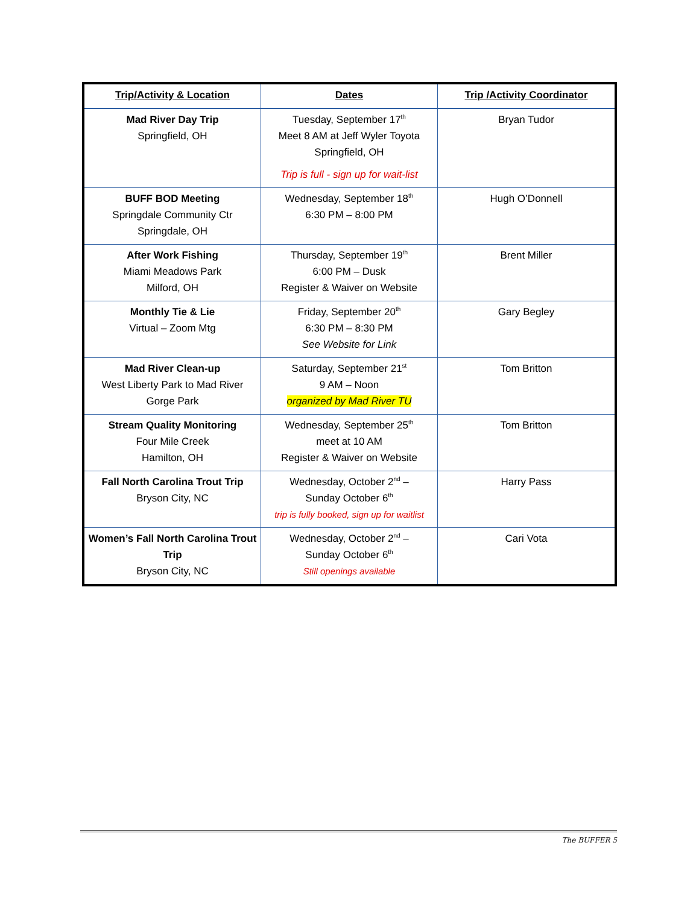| Trip/Activity & Location | Dates | Trip /Activity Coordinator |
| --- | --- | --- |
| Mad River Day Trip Springfield, OH | Tuesday, September 17<sup>th</sup> Meet 8 AM at Jeff Wyler Toyota Springfield, OH Trip is full - sign up for wait-list | Bryan Tudor |
| BUFF BOD Meeting Springdale Community Ctr Springdale, OH | Wednesday, September 18<sup>th</sup> 6:30 PM – 8:00 PM | Hugh O’Donnell |
| After Work Fishing Miami Meadows Park Milford, OH | Thursday, September 19<sup>th</sup> 6:00 PM – Dusk Register & Waiver on Website | Brent Miller |
| Monthly Tie & Lie Virtual – Zoom Mtg | Friday, September 20<sup>th</sup> 6:30 PM – 8:30 PM See Website for Link | Gary Begley |
| Mad River Clean-up West Liberty Park to Mad River Gorge Park | Saturday, September 21<sup>st</sup> 9 AM – Noon organized by Mad River TU | Tom Britton |
| Stream Quality Monitoring Four Mile Creek Hamilton, OH | Wednesday, September 25<sup>th</sup> meet at 10 AM Register & Waiver on Website | Tom Britton |
| Fall North Carolina Trout Trip Bryson City, NC | Wednesday, October 2<sup>nd</sup> – Sunday October 6<sup>th</sup> trip is fully booked, sign up for waitlist | Harry Pass |
| Women’s Fall North Carolina Trout Trip Bryson City, NC | Wednesday, October 2<sup>nd</sup> – Sunday October 6<sup>th</sup> Still openings available | Cari Vota |
The BUFFER 5